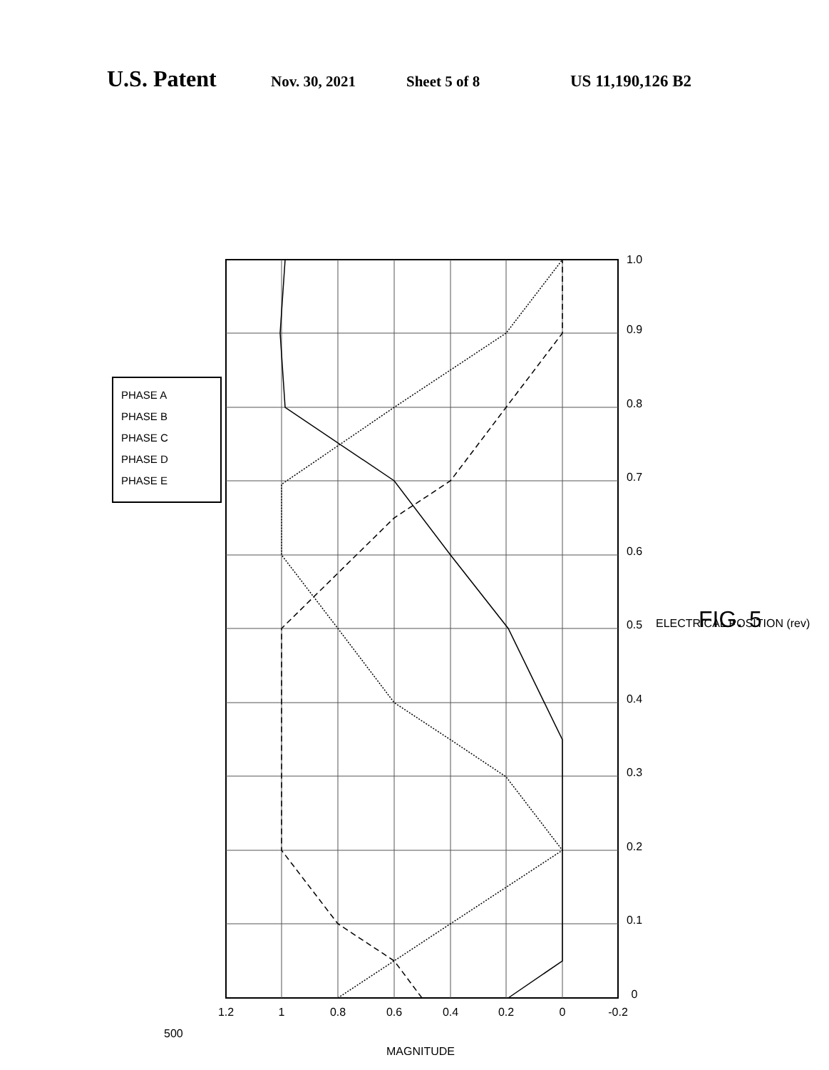U.S. Patent Nov. 30, 2021 Sheet 5 of 8 US 11,190,126 B2
1.2
1
0.8
0.6
0.4
0.2
0
-0.2
0
0.1
0.2
0.3
0.4
0.5
0.6
0.7
0.8
0.9
1.0
MAGNITUDE
ELECTRICAL POSITION (rev)
FIG. 5
500
PHASE A
PHASE B
PHASE C
PHASE D
PHASE E